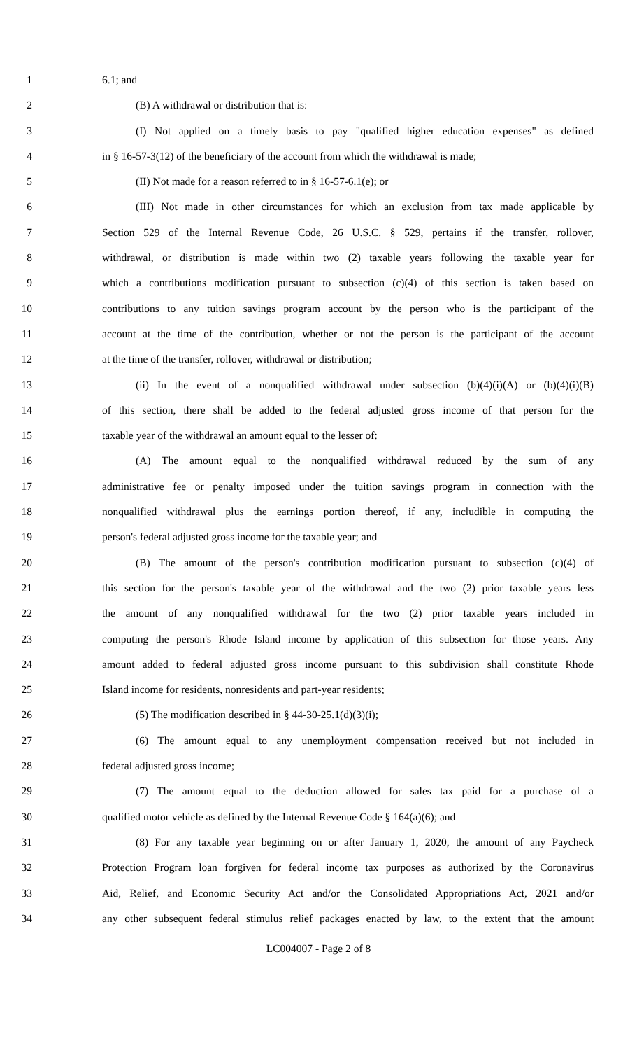1 6.1; and
2 (B) A withdrawal or distribution that is:
3 (I) Not applied on a timely basis to pay "qualified higher education expenses" as defined
4 in § 16-57-3(12) of the beneficiary of the account from which the withdrawal is made;
5 (II) Not made for a reason referred to in § 16-57-6.1(e); or
6 (III) Not made in other circumstances for which an exclusion from tax made applicable by
7 Section 529 of the Internal Revenue Code, 26 U.S.C. § 529, pertains if the transfer, rollover,
8 withdrawal, or distribution is made within two (2) taxable years following the taxable year for
9 which a contributions modification pursuant to subsection (c)(4) of this section is taken based on
10 contributions to any tuition savings program account by the person who is the participant of the
11 account at the time of the contribution, whether or not the person is the participant of the account
12 at the time of the transfer, rollover, withdrawal or distribution;
13 (ii) In the event of a nonqualified withdrawal under subsection (b)(4)(i)(A) or (b)(4)(i)(B)
14 of this section, there shall be added to the federal adjusted gross income of that person for the
15 taxable year of the withdrawal an amount equal to the lesser of:
16 (A) The amount equal to the nonqualified withdrawal reduced by the sum of any
17 administrative fee or penalty imposed under the tuition savings program in connection with the
18 nonqualified withdrawal plus the earnings portion thereof, if any, includible in computing the
19 person's federal adjusted gross income for the taxable year; and
20 (B) The amount of the person's contribution modification pursuant to subsection (c)(4) of
21 this section for the person's taxable year of the withdrawal and the two (2) prior taxable years less
22 the amount of any nonqualified withdrawal for the two (2) prior taxable years included in
23 computing the person's Rhode Island income by application of this subsection for those years. Any
24 amount added to federal adjusted gross income pursuant to this subdivision shall constitute Rhode
25 Island income for residents, nonresidents and part-year residents;
26 (5) The modification described in § 44-30-25.1(d)(3)(i);
27 (6) The amount equal to any unemployment compensation received but not included in
28 federal adjusted gross income;
29 (7) The amount equal to the deduction allowed for sales tax paid for a purchase of a
30 qualified motor vehicle as defined by the Internal Revenue Code § 164(a)(6); and
31 (8) For any taxable year beginning on or after January 1, 2020, the amount of any Paycheck
32 Protection Program loan forgiven for federal income tax purposes as authorized by the Coronavirus
33 Aid, Relief, and Economic Security Act and/or the Consolidated Appropriations Act, 2021 and/or
34 any other subsequent federal stimulus relief packages enacted by law, to the extent that the amount
LC004007 - Page 2 of 8